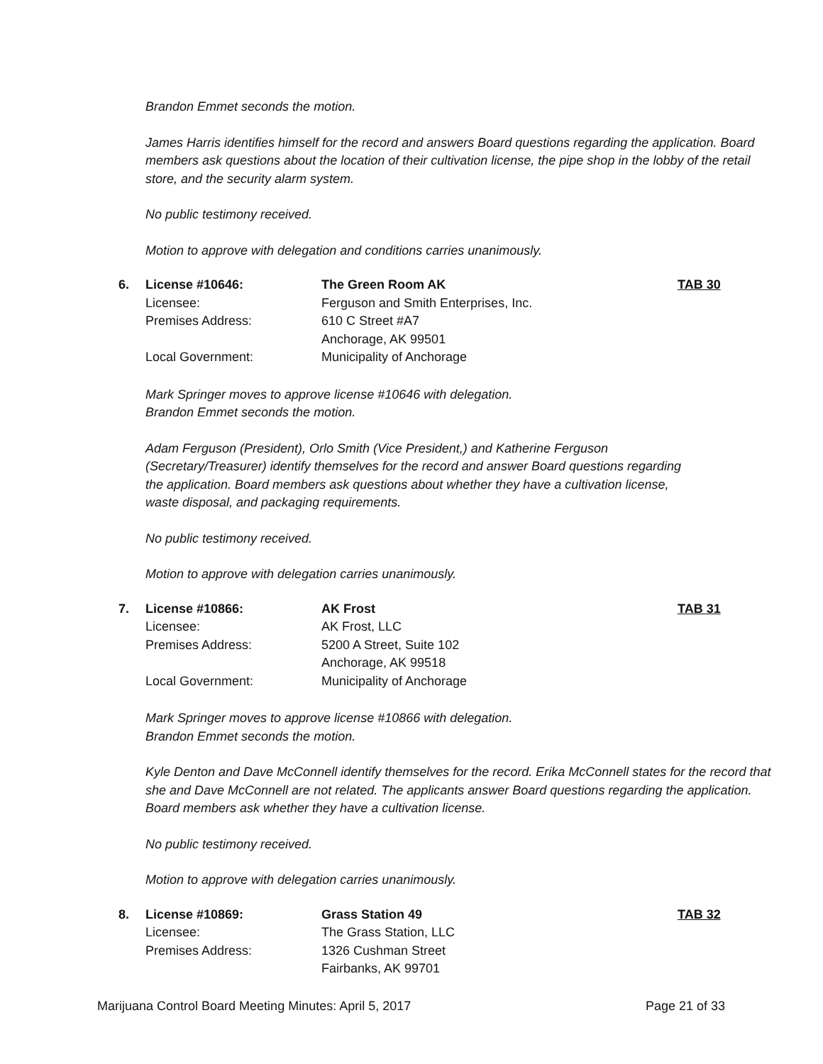Brandon Emmet seconds the motion.
James Harris identifies himself for the record and answers Board questions regarding the application. Board members ask questions about the location of their cultivation license, the pipe shop in the lobby of the retail store, and the security alarm system.
No public testimony received.
Motion to approve with delegation and conditions carries unanimously.
| 6. | License #10646: | The Green Room AK | TAB 30 |
| | Licensee: | Ferguson and Smith Enterprises, Inc. | |
| | Premises Address: | 610 C Street #A7 | |
| | | Anchorage, AK 99501 | |
| | Local Government: | Municipality of Anchorage | |
Mark Springer moves to approve license #10646 with delegation.
Brandon Emmet seconds the motion.
Adam Ferguson (President), Orlo Smith (Vice President,) and Katherine Ferguson
(Secretary/Treasurer) identify themselves for the record and answer Board questions regarding
the application. Board members ask questions about whether they have a cultivation license,
waste disposal, and packaging requirements.
No public testimony received.
Motion to approve with delegation carries unanimously.
| 7. | License #10866: | AK Frost | TAB 31 |
| | Licensee: | AK Frost, LLC | |
| | Premises Address: | 5200 A Street, Suite 102 | |
| | | Anchorage, AK 99518 | |
| | Local Government: | Municipality of Anchorage | |
Mark Springer moves to approve license #10866 with delegation.
Brandon Emmet seconds the motion.
Kyle Denton and Dave McConnell identify themselves for the record. Erika McConnell states for the record that she and Dave McConnell are not related. The applicants answer Board questions regarding the application. Board members ask whether they have a cultivation license.
No public testimony received.
Motion to approve with delegation carries unanimously.
| 8. | License #10869: | Grass Station 49 | TAB 32 |
| | Licensee: | The Grass Station, LLC | |
| | Premises Address: | 1326 Cushman Street | |
| | | Fairbanks, AK 99701 | |
Marijuana Control Board Meeting Minutes: April 5, 2017 Page 21 of 33